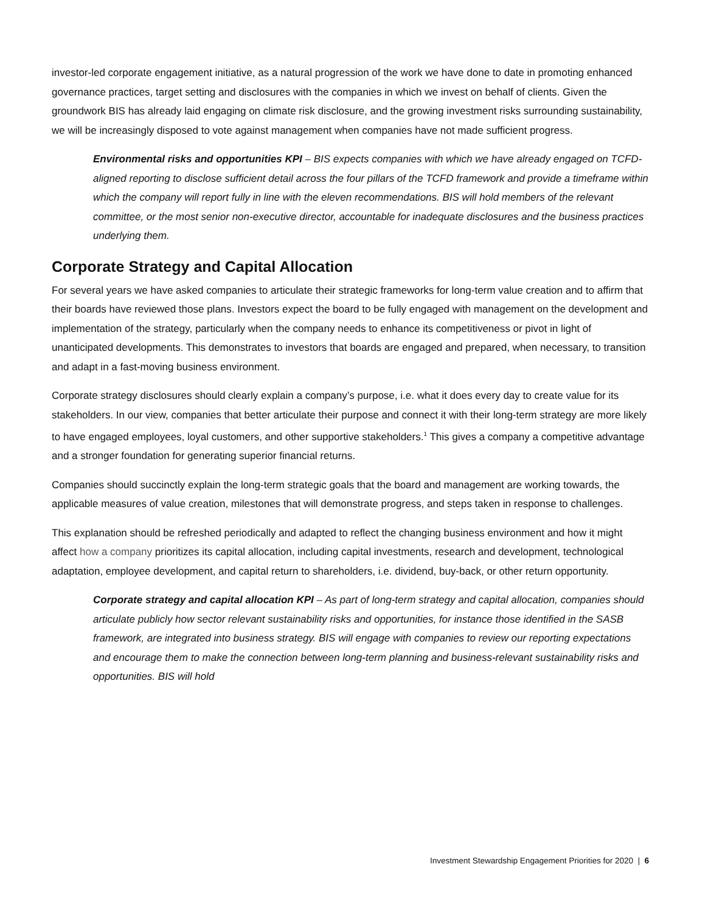investor-led corporate engagement initiative, as a natural progression of the work we have done to date in promoting enhanced governance practices, target setting and disclosures with the companies in which we invest on behalf of clients. Given the groundwork BIS has already laid engaging on climate risk disclosure, and the growing investment risks surrounding sustainability, we will be increasingly disposed to vote against management when companies have not made sufficient progress.
Environmental risks and opportunities KPI – BIS expects companies with which we have already engaged on TCFD-aligned reporting to disclose sufficient detail across the four pillars of the TCFD framework and provide a timeframe within which the company will report fully in line with the eleven recommendations. BIS will hold members of the relevant committee, or the most senior non-executive director, accountable for inadequate disclosures and the business practices underlying them.
Corporate Strategy and Capital Allocation
For several years we have asked companies to articulate their strategic frameworks for long-term value creation and to affirm that their boards have reviewed those plans. Investors expect the board to be fully engaged with management on the development and implementation of the strategy, particularly when the company needs to enhance its competitiveness or pivot in light of unanticipated developments. This demonstrates to investors that boards are engaged and prepared, when necessary, to transition and adapt in a fast-moving business environment.
Corporate strategy disclosures should clearly explain a company’s purpose, i.e. what it does every day to create value for its stakeholders. In our view, companies that better articulate their purpose and connect it with their long-term strategy are more likely to have engaged employees, loyal customers, and other supportive stakeholders.<sup>1</sup> This gives a company a competitive advantage and a stronger foundation for generating superior financial returns.
Companies should succinctly explain the long-term strategic goals that the board and management are working towards, the applicable measures of value creation, milestones that will demonstrate progress, and steps taken in response to challenges.
This explanation should be refreshed periodically and adapted to reflect the changing business environment and how it might affect how a company prioritizes its capital allocation, including capital investments, research and development, technological adaptation, employee development, and capital return to shareholders, i.e. dividend, buy-back, or other return opportunity.
Corporate strategy and capital allocation KPI – As part of long-term strategy and capital allocation, companies should articulate publicly how sector relevant sustainability risks and opportunities, for instance those identified in the SASB framework, are integrated into business strategy. BIS will engage with companies to review our reporting expectations and encourage them to make the connection between long-term planning and business-relevant sustainability risks and opportunities. BIS will hold
Investment Stewardship Engagement Priorities for 2020 | 6